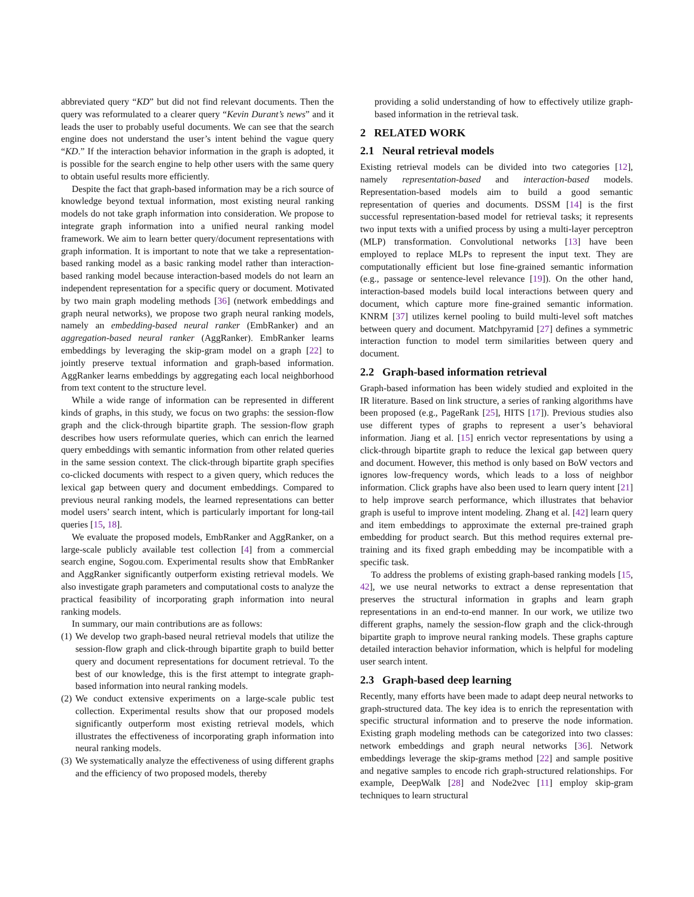abbreviated query “KD” but did not find relevant documents. Then the query was reformulated to a clearer query “Kevin Durant’s news” and it leads the user to probably useful documents. We can see that the search engine does not understand the user’s intent behind the vague query “KD.” If the interaction behavior information in the graph is adopted, it is possible for the search engine to help other users with the same query to obtain useful results more efficiently.
Despite the fact that graph-based information may be a rich source of knowledge beyond textual information, most existing neural ranking models do not take graph information into consideration. We propose to integrate graph information into a unified neural ranking model framework. We aim to learn better query/document representations with graph information. It is important to note that we take a representation-based ranking model as a basic ranking model rather than interaction-based ranking model because interaction-based models do not learn an independent representation for a specific query or document. Motivated by two main graph modeling methods [36] (network embeddings and graph neural networks), we propose two graph neural ranking models, namely an embedding-based neural ranker (EmbRanker) and an aggregation-based neural ranker (AggRanker). EmbRanker learns embeddings by leveraging the skip-gram model on a graph [22] to jointly preserve textual information and graph-based information. AggRanker learns embeddings by aggregating each local neighborhood from text content to the structure level.
While a wide range of information can be represented in different kinds of graphs, in this study, we focus on two graphs: the session-flow graph and the click-through bipartite graph. The session-flow graph describes how users reformulate queries, which can enrich the learned query embeddings with semantic information from other related queries in the same session context. The click-through bipartite graph specifies co-clicked documents with respect to a given query, which reduces the lexical gap between query and document embeddings. Compared to previous neural ranking models, the learned representations can better model users’ search intent, which is particularly important for long-tail queries [15, 18].
We evaluate the proposed models, EmbRanker and AggRanker, on a large-scale publicly available test collection [4] from a commercial search engine, Sogou.com. Experimental results show that EmbRanker and AggRanker significantly outperform existing retrieval models. We also investigate graph parameters and computational costs to analyze the practical feasibility of incorporating graph information into neural ranking models.
In summary, our main contributions are as follows:
(1) We develop two graph-based neural retrieval models that utilize the session-flow graph and click-through bipartite graph to build better query and document representations for document retrieval. To the best of our knowledge, this is the first attempt to integrate graph-based information into neural ranking models.
(2) We conduct extensive experiments on a large-scale public test collection. Experimental results show that our proposed models significantly outperform most existing retrieval models, which illustrates the effectiveness of incorporating graph information into neural ranking models.
(3) We systematically analyze the effectiveness of using different graphs and the efficiency of two proposed models, thereby
providing a solid understanding of how to effectively utilize graph-based information in the retrieval task.
2 RELATED WORK
2.1 Neural retrieval models
Existing retrieval models can be divided into two categories [12], namely representation-based and interaction-based models. Representation-based models aim to build a good semantic representation of queries and documents. DSSM [14] is the first successful representation-based model for retrieval tasks; it represents two input texts with a unified process by using a multi-layer perceptron (MLP) transformation. Convolutional networks [13] have been employed to replace MLPs to represent the input text. They are computationally efficient but lose fine-grained semantic information (e.g., passage or sentence-level relevance [19]). On the other hand, interaction-based models build local interactions between query and document, which capture more fine-grained semantic information. KNRM [37] utilizes kernel pooling to build multi-level soft matches between query and document. Matchpyramid [27] defines a symmetric interaction function to model term similarities between query and document.
2.2 Graph-based information retrieval
Graph-based information has been widely studied and exploited in the IR literature. Based on link structure, a series of ranking algorithms have been proposed (e.g., PageRank [25], HITS [17]). Previous studies also use different types of graphs to represent a user’s behavioral information. Jiang et al. [15] enrich vector representations by using a click-through bipartite graph to reduce the lexical gap between query and document. However, this method is only based on BoW vectors and ignores low-frequency words, which leads to a loss of neighbor information. Click graphs have also been used to learn query intent [21] to help improve search performance, which illustrates that behavior graph is useful to improve intent modeling. Zhang et al. [42] learn query and item embeddings to approximate the external pre-trained graph embedding for product search. But this method requires external pre-training and its fixed graph embedding may be incompatible with a specific task.
To address the problems of existing graph-based ranking models [15, 42], we use neural networks to extract a dense representation that preserves the structural information in graphs and learn graph representations in an end-to-end manner. In our work, we utilize two different graphs, namely the session-flow graph and the click-through bipartite graph to improve neural ranking models. These graphs capture detailed interaction behavior information, which is helpful for modeling user search intent.
2.3 Graph-based deep learning
Recently, many efforts have been made to adapt deep neural networks to graph-structured data. The key idea is to enrich the representation with specific structural information and to preserve the node information. Existing graph modeling methods can be categorized into two classes: network embeddings and graph neural networks [36]. Network embeddings leverage the skip-grams method [22] and sample positive and negative samples to encode rich graph-structured relationships. For example, DeepWalk [28] and Node2vec [11] employ skip-gram techniques to learn structural